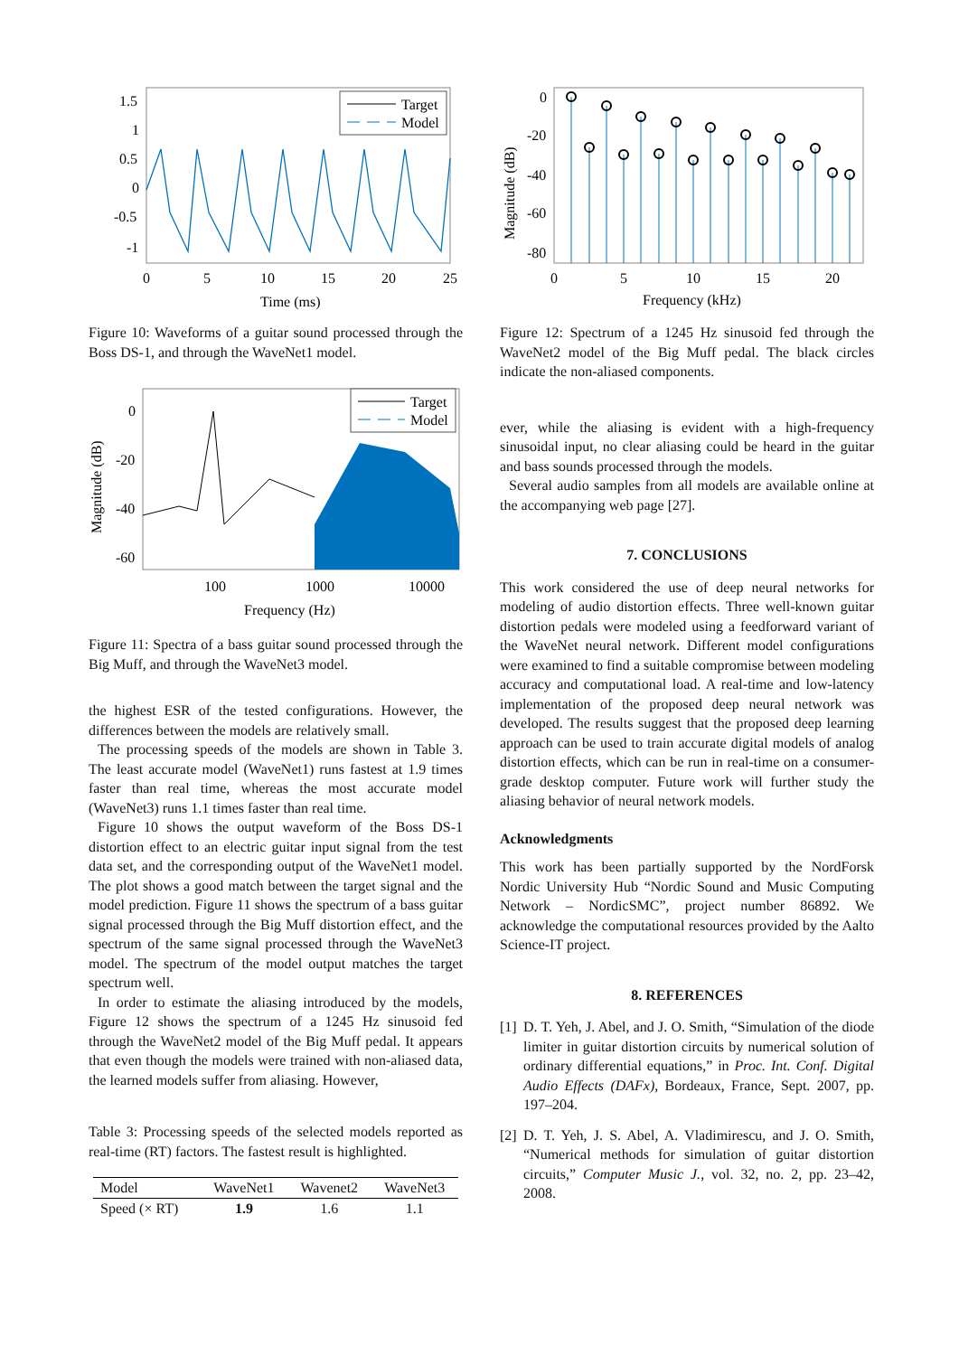1.5
1
0.5
0
-0.5
-1
0
5
10
15
20
25
Time (ms)
Target
Model
Figure 10: Waveforms of a guitar sound processed through the Boss DS-1, and through the WaveNet1 model.
0
-20
-40
-60
Magnitude (dB)
100
1000
10000
Frequency (Hz)
Target
Model
Figure 11: Spectra of a bass guitar sound processed through the Big Muff, and through the WaveNet3 model.
the highest ESR of the tested configurations. However, the differences between the models are relatively small.
The processing speeds of the models are shown in Table 3. The least accurate model (WaveNet1) runs fastest at 1.9 times faster than real time, whereas the most accurate model (WaveNet3) runs 1.1 times faster than real time.
Figure 10 shows the output waveform of the Boss DS-1 distortion effect to an electric guitar input signal from the test data set, and the corresponding output of the WaveNet1 model. The plot shows a good match between the target signal and the model prediction. Figure 11 shows the spectrum of a bass guitar signal processed through the Big Muff distortion effect, and the spectrum of the same signal processed through the WaveNet3 model. The spectrum of the model output matches the target spectrum well.
In order to estimate the aliasing introduced by the models, Figure 12 shows the spectrum of a 1245 Hz sinusoid fed through the WaveNet2 model of the Big Muff pedal. It appears that even though the models were trained with non-aliased data, the learned models suffer from aliasing. However,
Table 3: Processing speeds of the selected models reported as real-time (RT) factors. The fastest result is highlighted.
| Model | WaveNet1 | Wavenet2 | WaveNet3 |
| --- | --- | --- | --- |
| Speed (× RT) | 1.9 | 1.6 | 1.1 |
0
-20
-40
-60
-80
Magnitude (dB)
0
5
10
15
20
Frequency (kHz)
Figure 12: Spectrum of a 1245 Hz sinusoid fed through the WaveNet2 model of the Big Muff pedal. The black circles indicate the non-aliased components.
ever, while the aliasing is evident with a high-frequency sinusoidal input, no clear aliasing could be heard in the guitar and bass sounds processed through the models.
Several audio samples from all models are available online at the accompanying web page [27].
7. CONCLUSIONS
This work considered the use of deep neural networks for modeling of audio distortion effects. Three well-known guitar distortion pedals were modeled using a feedforward variant of the WaveNet neural network. Different model configurations were examined to find a suitable compromise between modeling accuracy and computational load. A real-time and low-latency implementation of the proposed deep neural network was developed. The results suggest that the proposed deep learning approach can be used to train accurate digital models of analog distortion effects, which can be run in real-time on a consumer-grade desktop computer. Future work will further study the aliasing behavior of neural network models.
Acknowledgments
This work has been partially supported by the NordForsk Nordic University Hub “Nordic Sound and Music Computing Network – NordicSMC”, project number 86892. We acknowledge the computational resources provided by the Aalto Science-IT project.
8. REFERENCES
[1]
D. T. Yeh, J. Abel, and J. O. Smith, “Simulation of the diode limiter in guitar distortion circuits by numerical solution of ordinary differential equations,” in Proc. Int. Conf. Digital Audio Effects (DAFx), Bordeaux, France, Sept. 2007, pp. 197–204.
[2]
D. T. Yeh, J. S. Abel, A. Vladimirescu, and J. O. Smith, “Numerical methods for simulation of guitar distortion circuits,” Computer Music J., vol. 32, no. 2, pp. 23–42, 2008.